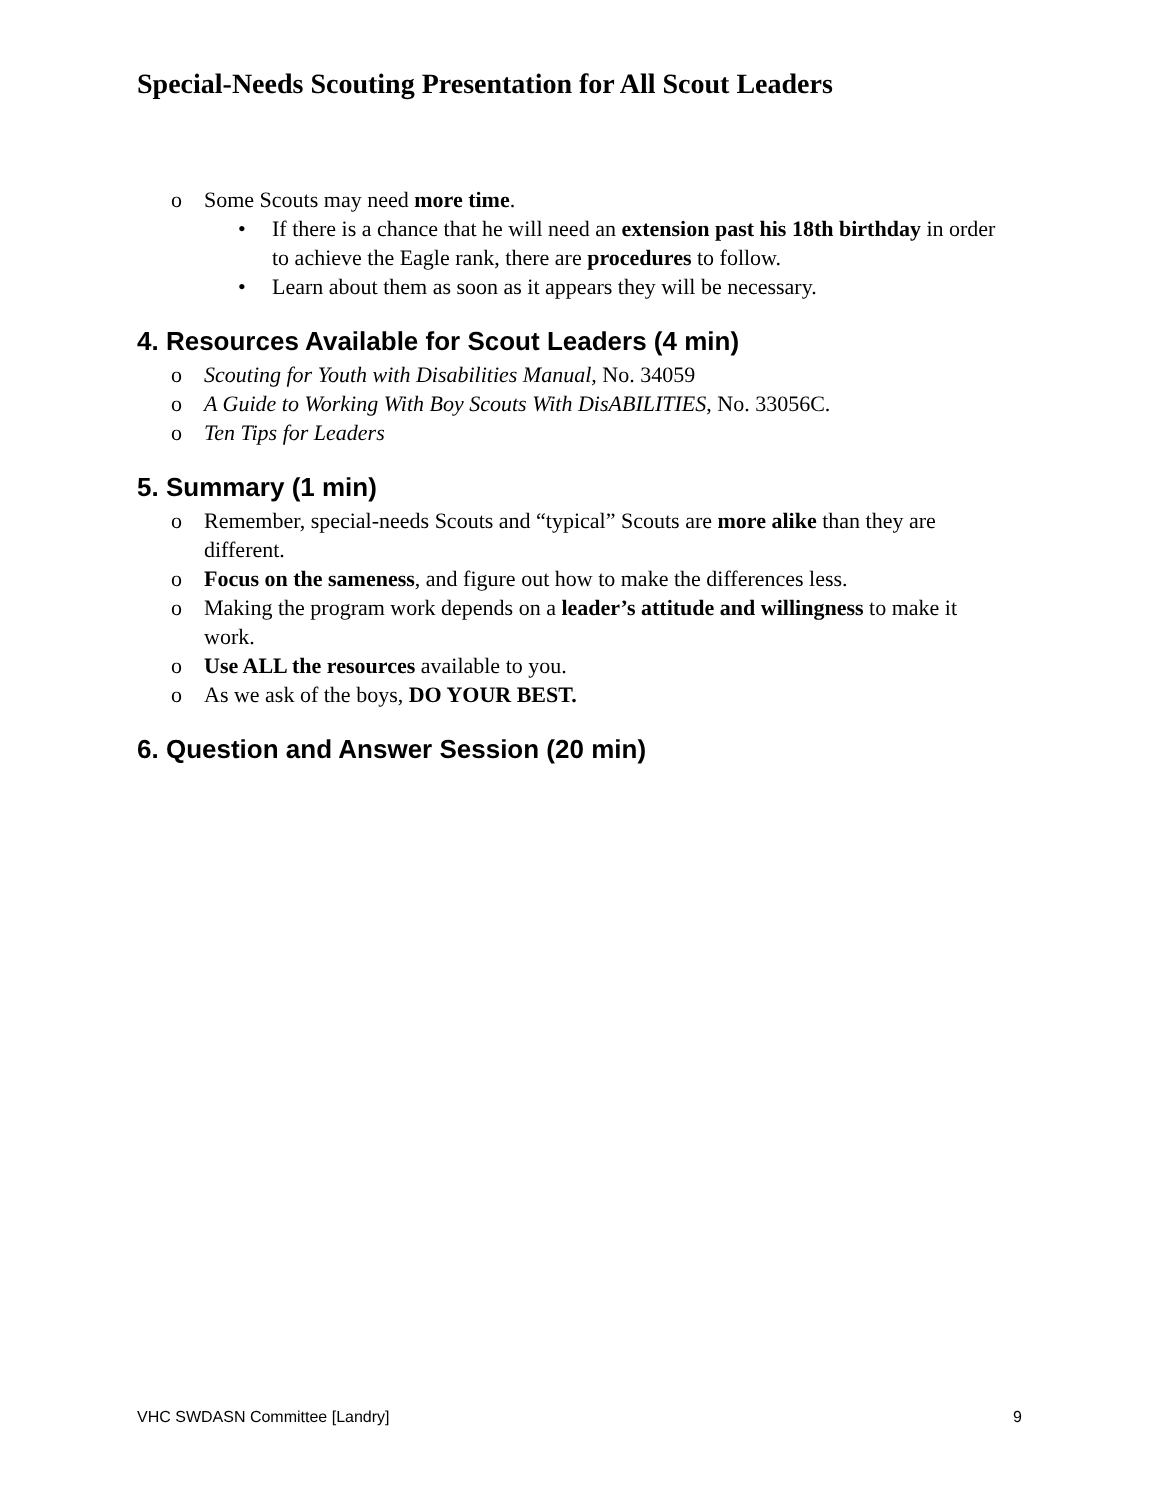Special-Needs Scouting Presentation for All Scout Leaders
o Some Scouts may need more time.
• If there is a chance that he will need an extension past his 18th birthday in order to achieve the Eagle rank, there are procedures to follow.
• Learn about them as soon as it appears they will be necessary.
4. Resources Available for Scout Leaders (4 min)
o Scouting for Youth with Disabilities Manual, No. 34059
o A Guide to Working With Boy Scouts With DisABILITIES, No. 33056C.
o Ten Tips for Leaders
5. Summary (1 min)
o Remember, special-needs Scouts and “typical” Scouts are more alike than they are different.
o Focus on the sameness, and figure out how to make the differences less.
o Making the program work depends on a leader’s attitude and willingness to make it work.
o Use ALL the resources available to you.
o As we ask of the boys, DO YOUR BEST.
6. Question and Answer Session (20 min)
VHC SWDASN Committee [Landry] 9